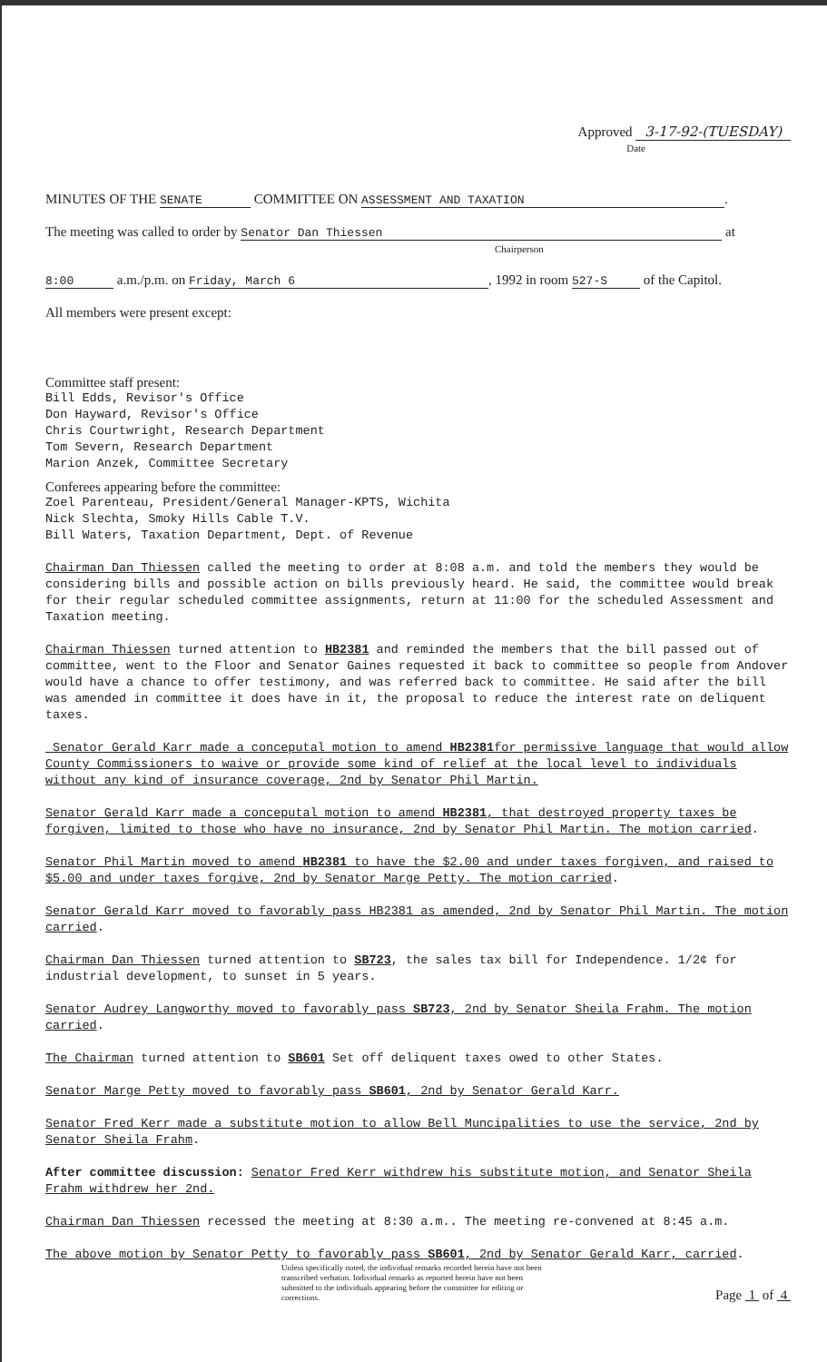Approved 3-17-92-(TUESDAY)
Date
MINUTES OF THE SENATE COMMITTEE ON ASSESSMENT AND TAXATION.
The meeting was called to order by Senator Dan Thiessen at
Chairperson
8:00 a.m./p.m. on Friday, March 6, 1992 in room 527-S of the Capitol.
All members were present except:
Committee staff present:
Bill Edds, Revisor's Office
Don Hayward, Revisor's Office
Chris Courtwright, Research Department
Tom Severn, Research Department
Marion Anzek, Committee Secretary
Conferees appearing before the committee:
Zoel Parenteau, President/General Manager-KPTS, Wichita
Nick Slechta, Smoky Hills Cable T.V.
Bill Waters, Taxation Department, Dept. of Revenue
Chairman Dan Thiessen called the meeting to order at 8:08 a.m. and told the members they would be considering bills and possible action on bills previously heard. He said, the committee would break for their regular scheduled committee assignments, return at 11:00 for the scheduled Assessment and Taxation meeting.
Chairman Thiessen turned attention to HB2381 and reminded the members that the bill passed out of committee, went to the Floor and Senator Gaines requested it back to committee so people from Andover would have a chance to offer testimony, and was referred back to committee. He said after the bill was amended in committee it does have in it, the proposal to reduce the interest rate on deliquent taxes.
Senator Gerald Karr made a conceputal motion to amend HB2381for permissive language that would allow County Commissioners to waive or provide some kind of relief at the local level to individuals without any kind of insurance coverage, 2nd by Senator Phil Martin.
Senator Gerald Karr made a conceputal motion to amend HB2381, that destroyed property taxes be forgiven, limited to those who have no insurance, 2nd by Senator Phil Martin. The motion carried.
Senator Phil Martin moved to amend HB2381 to have the $2.00 and under taxes forgiven, and raised to $5.00 and under taxes forgive, 2nd by Senator Marge Petty. The motion carried.
Senator Gerald Karr moved to favorably pass HB2381 as amended, 2nd by Senator Phil Martin. The motion carried.
Chairman Dan Thiessen turned attention to SB723, the sales tax bill for Independence. 1/2¢ for industrial development, to sunset in 5 years.
Senator Audrey Langworthy moved to favorably pass SB723, 2nd by Senator Sheila Frahm. The motion carried.
The Chairman turned attention to SB601 Set off deliquent taxes owed to other States.
Senator Marge Petty moved to favorably pass SB601, 2nd by Senator Gerald Karr.
Senator Fred Kerr made a substitute motion to allow Bell Muncipalities to use the service, 2nd by Senator Sheila Frahm.
After committee discussion: Senator Fred Kerr withdrew his substitute motion, and Senator Sheila Frahm withdrew her 2nd.
Chairman Dan Thiessen recessed the meeting at 8:30 a.m.. The meeting re-convened at 8:45 a.m.
The above motion by Senator Petty to favorably pass SB601, 2nd by Senator Gerald Karr, carried.
Unless specifically noted, the individual remarks recorded herein have not been transcribed verbatim. Individual remarks as reported herein have not been submitted to the individuals appearing before the committee for editing or corrections.
Page 1 of 4